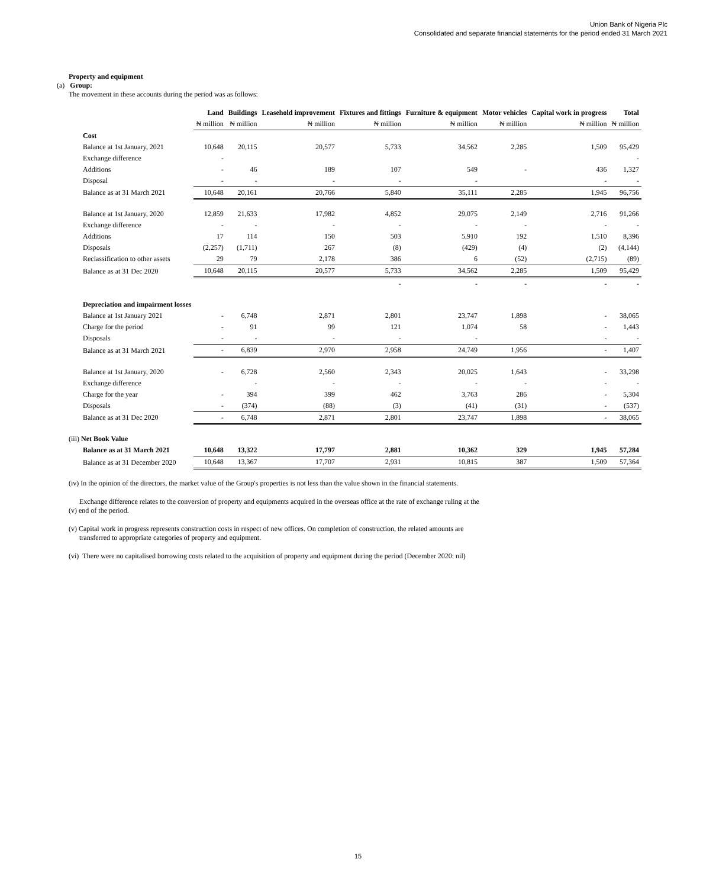Union Bank of Nigeria Plc
Consolidated and separate financial statements for the period ended 31 March 2021
Property and equipment
(a) Group:
The movement in these accounts during the period was as follows:
| | Land | Buildings | Leasehold improvement | Fixtures and fittings | Furniture & equipment | Motor vehicles | Capital work in progress | Total |
| --- | --- | --- | --- | --- | --- | --- | --- | --- |
| | ₦ million | ₦ million | ₦ million | ₦ million | ₦ million | ₦ million | ₦ million | ₦ million |
| Cost | | | | | | | | |
| Balance at 1st January, 2021 | 10,648 | 20,115 | 20,577 | 5,733 | 34,562 | 2,285 | 1,509 | 95,429 |
| Exchange difference | - | | | | | | | - |
| Additions | - | 46 | 189 | 107 | 549 | - | 436 | 1,327 |
| Disposal | - | - | - | - | - | | - | - |
| Balance as at 31 March 2021 | 10,648 | 20,161 | 20,766 | 5,840 | 35,111 | 2,285 | 1,945 | 96,756 |
| Balance at 1st January, 2020 | 12,859 | 21,633 | 17,982 | 4,852 | 29,075 | 2,149 | 2,716 | 91,266 |
| Exchange difference | - | - | - | - | - | - | - | - |
| Additions | 17 | 114 | 150 | 503 | 5,910 | 192 | 1,510 | 8,396 |
| Disposals | (2,257) | (1,711) | 267 | (8) | (429) | (4) | (2) | (4,144) |
| Reclassification to other assets | 29 | 79 | 2,178 | 386 | 6 | (52) | (2,715) | (89) |
| Balance as at 31 Dec 2020 | 10,648 | 20,115 | 20,577 | 5,733 | 34,562 | 2,285 | 1,509 | 95,429 |
| | | | | - | - | - | - | - |
| Depreciation and impairment losses | | | | | | | | |
| Balance at 1st January 2021 | - | 6,748 | 2,871 | 2,801 | 23,747 | 1,898 | - | 38,065 |
| Charge for the period | - | 91 | 99 | 121 | 1,074 | 58 | - | 1,443 |
| Disposals | - | - | - | - | - | | - | - |
| Balance as at 31 March 2021 | - | 6,839 | 2,970 | 2,958 | 24,749 | 1,956 | - | 1,407 |
| Balance at 1st January, 2020 | - | 6,728 | 2,560 | 2,343 | 20,025 | 1,643 | - | 33,298 |
| Exchange difference | | - | - | - | - | - | - | - |
| Charge for the year | - | 394 | 399 | 462 | 3,763 | 286 | - | 5,304 |
| Disposals | - | (374) | (88) | (3) | (41) | (31) | - | (537) |
| Balance as at 31 Dec 2020 | - | 6,748 | 2,871 | 2,801 | 23,747 | 1,898 | - | 38,065 |
| (iii) Net Book Value | | | | | | | | |
| Balance as at 31 March 2021 | 10,648 | 13,322 | 17,797 | 2,881 | 10,362 | 329 | 1,945 | 57,284 |
| Balance as at 31 December 2020 | 10,648 | 13,367 | 17,707 | 2,931 | 10,815 | 387 | 1,509 | 57,364 |
(iv) In the opinion of the directors, the market value of the Group's properties is not less than the value shown in the financial statements.
Exchange difference relates to the conversion of property and equipments acquired in the overseas office at the rate of exchange ruling at the
(v) end of the period.
(v) Capital work in progress represents construction costs in respect of new offices. On completion of construction, the related amounts are
transferred to appropriate categories of property and equipment.
(vi) There were no capitalised borrowing costs related to the acquisition of property and equipment during the period (December 2020: nil)
15